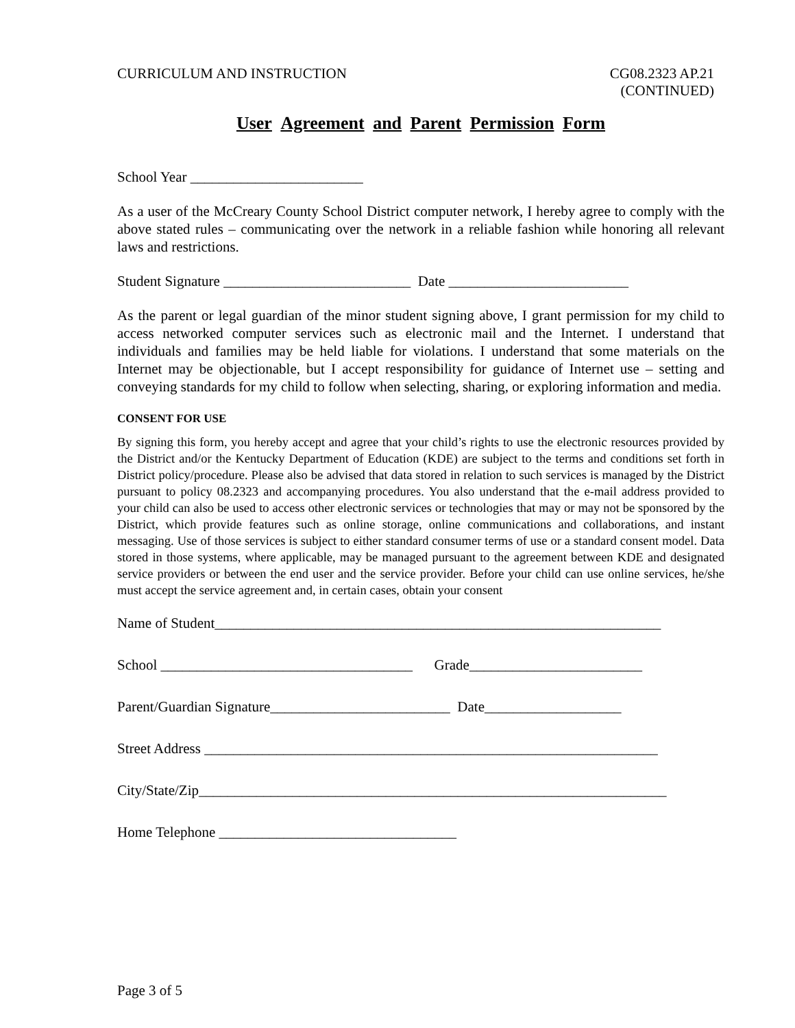CURRICULUM AND INSTRUCTION CG08.2323 AP.21
(CONTINUED)
User Agreement and Parent Permission Form
School Year ________________________
As a user of the McCreary County School District computer network, I hereby agree to comply with the above stated rules – communicating over the network in a reliable fashion while honoring all relevant laws and restrictions.
Student Signature __________________________ Date _________________________
As the parent or legal guardian of the minor student signing above, I grant permission for my child to access networked computer services such as electronic mail and the Internet. I understand that individuals and families may be held liable for violations. I understand that some materials on the Internet may be objectionable, but I accept responsibility for guidance of Internet use – setting and conveying standards for my child to follow when selecting, sharing, or exploring information and media.
CONSENT FOR USE
By signing this form, you hereby accept and agree that your child’s rights to use the electronic resources provided by the District and/or the Kentucky Department of Education (KDE) are subject to the terms and conditions set forth in District policy/procedure. Please also be advised that data stored in relation to such services is managed by the District pursuant to policy 08.2323 and accompanying procedures. You also understand that the e-mail address provided to your child can also be used to access other electronic services or technologies that may or may not be sponsored by the District, which provide features such as online storage, online communications and collaborations, and instant messaging. Use of those services is subject to either standard consumer terms of use or a standard consent model. Data stored in those systems, where applicable, may be managed pursuant to the agreement between KDE and designated service providers or between the end user and the service provider. Before your child can use online services, he/she must accept the service agreement and, in certain cases, obtain your consent
Name of Student______________________________________________________________
School ___________________________________ Grade________________________
Parent/Guardian Signature_________________________ Date___________________
Street Address _______________________________________________________________
City/State/Zip_________________________________________________________________
Home Telephone _________________________________
Page 3 of 5